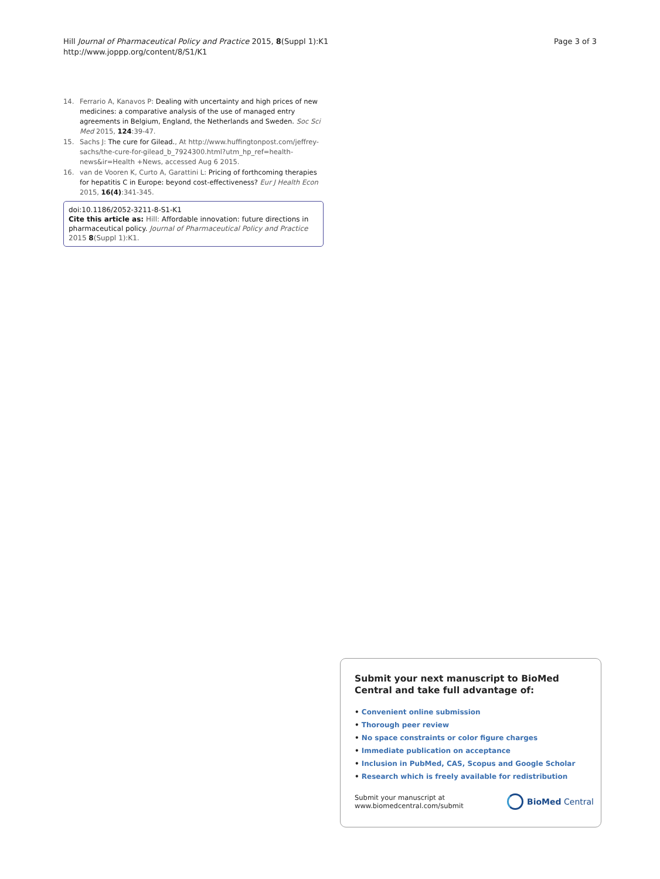Hill Journal of Pharmaceutical Policy and Practice 2015, 8(Suppl 1):K1
http://www.joppp.org/content/8/S1/K1
Page 3 of 3
14. Ferrario A, Kanavos P: Dealing with uncertainty and high prices of new medicines: a comparative analysis of the use of managed entry agreements in Belgium, England, the Netherlands and Sweden. Soc Sci Med 2015, 124:39-47.
15. Sachs J: The cure for Gilead., At http://www.huffingtonpost.com/jeffrey-sachs/the-cure-for-gilead_b_7924300.html?utm_hp_ref=health-news&ir=Health +News, accessed Aug 6 2015.
16. van de Vooren K, Curto A, Garattini L: Pricing of forthcoming therapies for hepatitis C in Europe: beyond cost-effectiveness? Eur J Health Econ 2015, 16(4):341-345.
doi:10.1186/2052-3211-8-S1-K1
Cite this article as: Hill: Affordable innovation: future directions in pharmaceutical policy. Journal of Pharmaceutical Policy and Practice 2015 8(Suppl 1):K1.
Submit your next manuscript to BioMed Central and take full advantage of:
• Convenient online submission
• Thorough peer review
• No space constraints or color figure charges
• Immediate publication on acceptance
• Inclusion in PubMed, CAS, Scopus and Google Scholar
• Research which is freely available for redistribution
Submit your manuscript at
www.biomedcentral.com/submit
BioMed Central